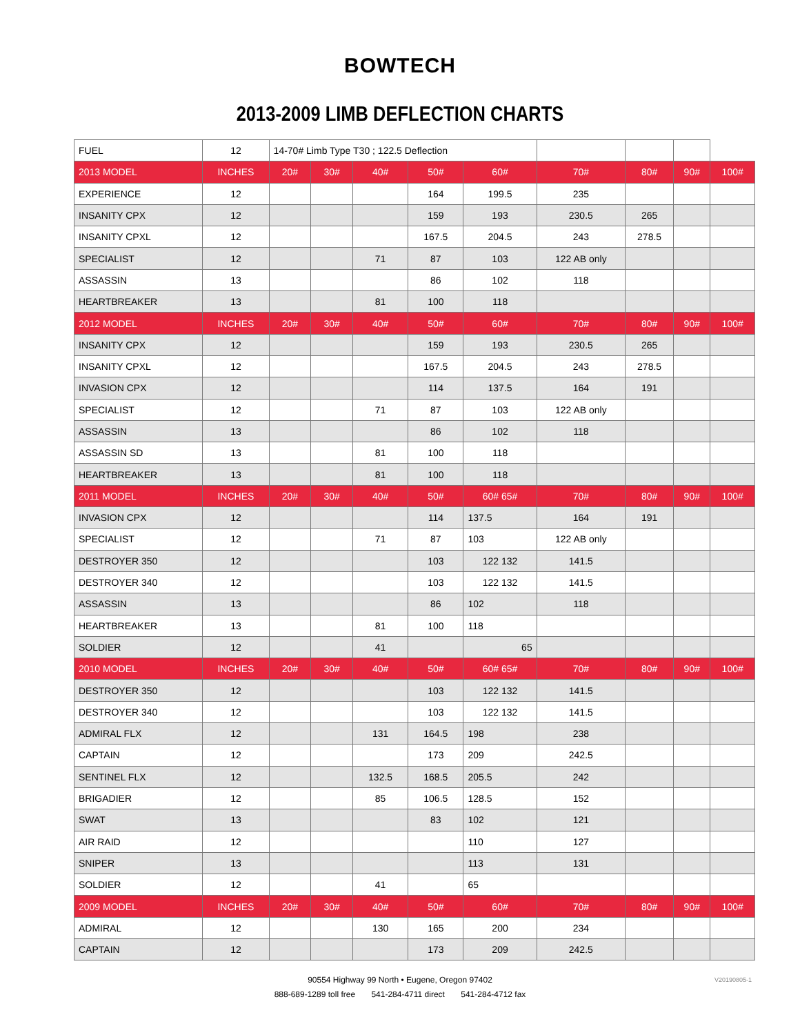BOWTECH
2013-2009 LIMB DEFLECTION CHARTS
| FUEL | 12 | 14-70# Limb Type T30 ; 122.5 Deflection | | | | | | | | |
| 2013 MODEL | INCHES | 20# | 30# | 40# | 50# | 60# | 70# | 80# | 90# | 100# |
| EXPERIENCE | 12 | | | | 164 | 199.5 | 235 | | | |
| INSANITY CPX | 12 | | | | 159 | 193 | 230.5 | 265 | | |
| INSANITY CPXL | 12 | | | | 167.5 | 204.5 | 243 | 278.5 | | |
| SPECIALIST | 12 | | | 71 | 87 | 103 | 122 AB only | | | |
| ASSASSIN | 13 | | | | 86 | 102 | 118 | | | |
| HEARTBREAKER | 13 | | | 81 | 100 | 118 | | | | |
| 2012 MODEL | INCHES | 20# | 30# | 40# | 50# | 60# | 70# | 80# | 90# | 100# |
| INSANITY CPX | 12 | | | | 159 | 193 | 230.5 | 265 | | |
| INSANITY CPXL | 12 | | | | 167.5 | 204.5 | 243 | 278.5 | | |
| INVASION CPX | 12 | | | | 114 | 137.5 | 164 | 191 | | |
| SPECIALIST | 12 | | | 71 | 87 | 103 | 122 AB only | | | |
| ASSASSIN | 13 | | | | 86 | 102 | 118 | | | |
| ASSASSIN SD | 13 | | | 81 | 100 | 118 | | | | |
| HEARTBREAKER | 13 | | | 81 | 100 | 118 | | | | |
| 2011 MODEL | INCHES | 20# | 30# | 40# | 50# | 60# 65# | 70# | 80# | 90# | 100# |
| INVASION CPX | 12 | | | | 114 | 137.5 | 164 | 191 | | |
| SPECIALIST | 12 | | | 71 | 87 | 103 | 122 AB only | | | |
| DESTROYER 350 | 12 | | | | 103 | 122 132 | 141.5 | | | |
| DESTROYER 340 | 12 | | | | 103 | 122 132 | 141.5 | | | |
| ASSASSIN | 13 | | | | 86 | 102 | 118 | | | |
| HEARTBREAKER | 13 | | | 81 | 100 | 118 | | | | |
| SOLDIER | 12 | | | 41 | | 65 | | | | |
| 2010 MODEL | INCHES | 20# | 30# | 40# | 50# | 60# 65# | 70# | 80# | 90# | 100# |
| DESTROYER 350 | 12 | | | | 103 | 122 132 | 141.5 | | | |
| DESTROYER 340 | 12 | | | | 103 | 122 132 | 141.5 | | | |
| ADMIRAL FLX | 12 | | | 131 | 164.5 | 198 | 238 | | | |
| CAPTAIN | 12 | | | | 173 | 209 | 242.5 | | | |
| SENTINEL FLX | 12 | | | 132.5 | 168.5 | 205.5 | 242 | | | |
| BRIGADIER | 12 | | | 85 | 106.5 | 128.5 | 152 | | | |
| SWAT | 13 | | | | 83 | 102 | 121 | | | |
| AIR RAID | 12 | | | | | 110 | 127 | | | |
| SNIPER | 13 | | | | | 113 | 131 | | | |
| SOLDIER | 12 | | | 41 | | 65 | | | | |
| 2009 MODEL | INCHES | 20# | 30# | 40# | 50# | 60# | 70# | 80# | 90# | 100# |
| ADMIRAL | 12 | | | 130 | 165 | 200 | 234 | | | |
| CAPTAIN | 12 | | | | 173 | 209 | 242.5 | | | |
90554 Highway 99 North • Eugene, Oregon 97402
888-689-1289 toll free 541-284-4711 direct 541-284-4712 fax
V20190805-1